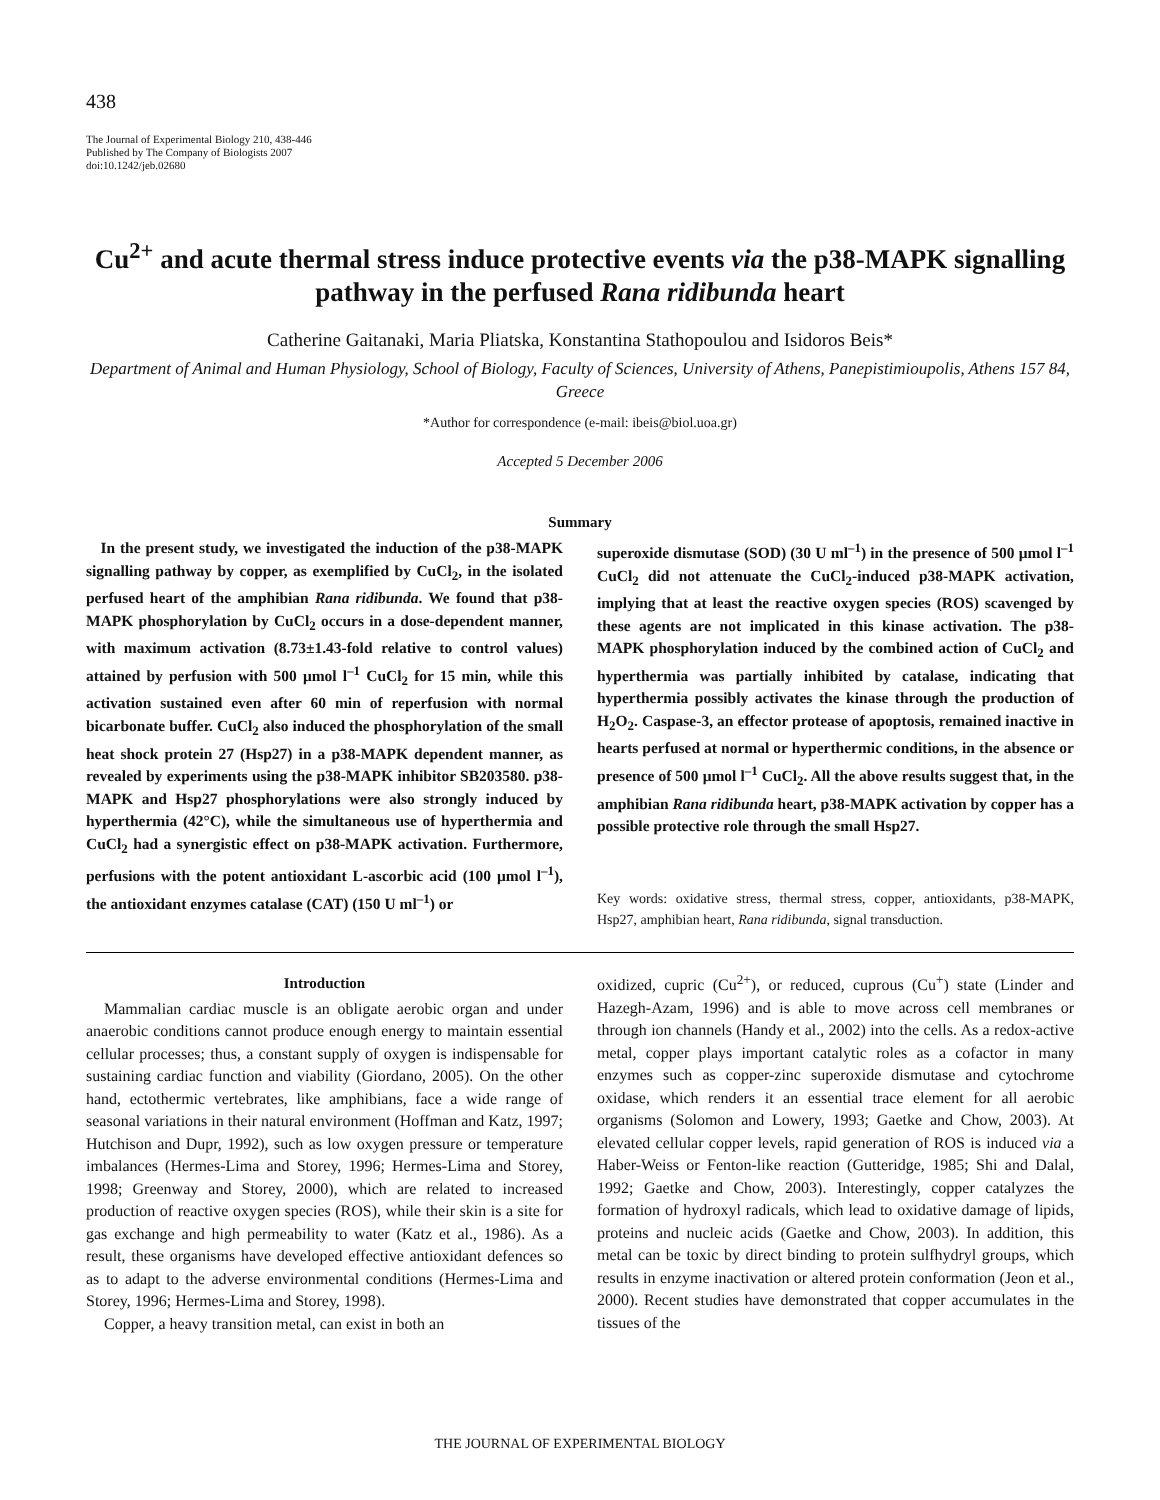438
The Journal of Experimental Biology 210, 438-446
Published by The Company of Biologists 2007
doi:10.1242/jeb.02680
Cu<sup>2+</sup> and acute thermal stress induce protective events via the p38-MAPK signalling pathway in the perfused Rana ridibunda heart
Catherine Gaitanaki, Maria Pliatska, Konstantina Stathopoulou and Isidoros Beis*
Department of Animal and Human Physiology, School of Biology, Faculty of Sciences, University of Athens, Panepistimioupolis, Athens 157 84, Greece
*Author for correspondence (e-mail: ibeis@biol.uoa.gr)
Accepted 5 December 2006
Summary
In the present study, we investigated the induction of the p38-MAPK signalling pathway by copper, as exemplified by CuCl<sub>2</sub>, in the isolated perfused heart of the amphibian Rana ridibunda. We found that p38-MAPK phosphorylation by CuCl<sub>2</sub> occurs in a dose-dependent manner, with maximum activation (8.73±1.43-fold relative to control values) attained by perfusion with 500 μmol l<sup>–1</sup> CuCl<sub>2</sub> for 15 min, while this activation sustained even after 60 min of reperfusion with normal bicarbonate buffer. CuCl<sub>2</sub> also induced the phosphorylation of the small heat shock protein 27 (Hsp27) in a p38-MAPK dependent manner, as revealed by experiments using the p38-MAPK inhibitor SB203580. p38-MAPK and Hsp27 phosphorylations were also strongly induced by hyperthermia (42°C), while the simultaneous use of hyperthermia and CuCl<sub>2</sub> had a synergistic effect on p38-MAPK activation. Furthermore, perfusions with the potent antioxidant L-ascorbic acid (100 μmol l<sup>–1</sup>), the antioxidant enzymes catalase (CAT) (150 U ml<sup>–1</sup>) or
superoxide dismutase (SOD) (30 U ml<sup>–1</sup>) in the presence of 500 μmol l<sup>–1</sup> CuCl<sub>2</sub> did not attenuate the CuCl<sub>2</sub>-induced p38-MAPK activation, implying that at least the reactive oxygen species (ROS) scavenged by these agents are not implicated in this kinase activation. The p38-MAPK phosphorylation induced by the combined action of CuCl<sub>2</sub> and hyperthermia was partially inhibited by catalase, indicating that hyperthermia possibly activates the kinase through the production of H<sub>2</sub>O<sub>2</sub>. Caspase-3, an effector protease of apoptosis, remained inactive in hearts perfused at normal or hyperthermic conditions, in the absence or presence of 500 μmol l<sup>–1</sup> CuCl<sub>2</sub>. All the above results suggest that, in the amphibian Rana ridibunda heart, p38-MAPK activation by copper has a possible protective role through the small Hsp27.
Key words: oxidative stress, thermal stress, copper, antioxidants, p38-MAPK, Hsp27, amphibian heart, Rana ridibunda, signal transduction.
Introduction
Mammalian cardiac muscle is an obligate aerobic organ and under anaerobic conditions cannot produce enough energy to maintain essential cellular processes; thus, a constant supply of oxygen is indispensable for sustaining cardiac function and viability (Giordano, 2005). On the other hand, ectothermic vertebrates, like amphibians, face a wide range of seasonal variations in their natural environment (Hoffman and Katz, 1997; Hutchison and Dupr, 1992), such as low oxygen pressure or temperature imbalances (Hermes-Lima and Storey, 1996; Hermes-Lima and Storey, 1998; Greenway and Storey, 2000), which are related to increased production of reactive oxygen species (ROS), while their skin is a site for gas exchange and high permeability to water (Katz et al., 1986). As a result, these organisms have developed effective antioxidant defences so as to adapt to the adverse environmental conditions (Hermes-Lima and Storey, 1996; Hermes-Lima and Storey, 1998).
Copper, a heavy transition metal, can exist in both an
oxidized, cupric (Cu<sup>2+</sup>), or reduced, cuprous (Cu<sup>+</sup>) state (Linder and Hazegh-Azam, 1996) and is able to move across cell membranes or through ion channels (Handy et al., 2002) into the cells. As a redox-active metal, copper plays important catalytic roles as a cofactor in many enzymes such as copper-zinc superoxide dismutase and cytochrome oxidase, which renders it an essential trace element for all aerobic organisms (Solomon and Lowery, 1993; Gaetke and Chow, 2003). At elevated cellular copper levels, rapid generation of ROS is induced via a Haber-Weiss or Fenton-like reaction (Gutteridge, 1985; Shi and Dalal, 1992; Gaetke and Chow, 2003). Interestingly, copper catalyzes the formation of hydroxyl radicals, which lead to oxidative damage of lipids, proteins and nucleic acids (Gaetke and Chow, 2003). In addition, this metal can be toxic by direct binding to protein sulfhydryl groups, which results in enzyme inactivation or altered protein conformation (Jeon et al., 2000). Recent studies have demonstrated that copper accumulates in the tissues of the
THE JOURNAL OF EXPERIMENTAL BIOLOGY